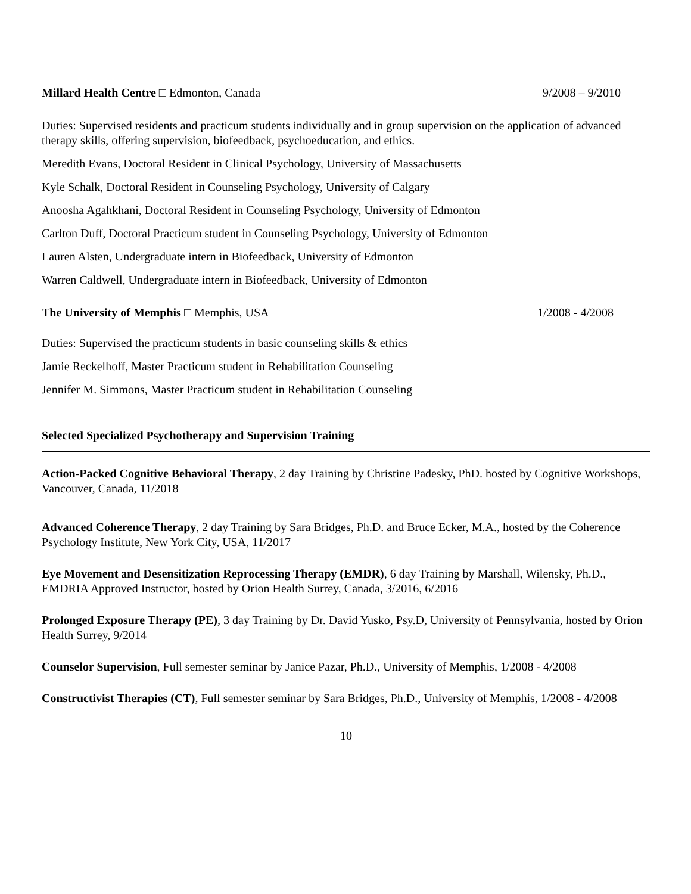Millard Health Centre □ Edmonton, Canada
9/2008 – 9/2010
Duties: Supervised residents and practicum students individually and in group supervision on the application of advanced therapy skills, offering supervision, biofeedback, psychoeducation, and ethics.
Meredith Evans, Doctoral Resident in Clinical Psychology, University of Massachusetts
Kyle Schalk, Doctoral Resident in Counseling Psychology, University of Calgary
Anoosha Agahkhani, Doctoral Resident in Counseling Psychology, University of Edmonton
Carlton Duff, Doctoral Practicum student in Counseling Psychology, University of Edmonton
Lauren Alsten, Undergraduate intern in Biofeedback, University of Edmonton
Warren Caldwell, Undergraduate intern in Biofeedback, University of Edmonton
The University of Memphis □ Memphis, USA
1/2008 - 4/2008
Duties: Supervised the practicum students in basic counseling skills & ethics
Jamie Reckelhoff, Master Practicum student in Rehabilitation Counseling
Jennifer M. Simmons, Master Practicum student in Rehabilitation Counseling
Selected Specialized Psychotherapy and Supervision Training
Action-Packed Cognitive Behavioral Therapy, 2 day Training by Christine Padesky, PhD. hosted by Cognitive Workshops, Vancouver, Canada, 11/2018
Advanced Coherence Therapy, 2 day Training by Sara Bridges, Ph.D. and Bruce Ecker, M.A., hosted by the Coherence Psychology Institute, New York City, USA, 11/2017
Eye Movement and Desensitization Reprocessing Therapy (EMDR), 6 day Training by Marshall, Wilensky, Ph.D., EMDRIA Approved Instructor, hosted by Orion Health Surrey, Canada, 3/2016, 6/2016
Prolonged Exposure Therapy (PE), 3 day Training by Dr. David Yusko, Psy.D, University of Pennsylvania, hosted by Orion Health Surrey, 9/2014
Counselor Supervision, Full semester seminar by Janice Pazar, Ph.D., University of Memphis, 1/2008 - 4/2008
Constructivist Therapies (CT), Full semester seminar by Sara Bridges, Ph.D., University of Memphis, 1/2008 - 4/2008
10